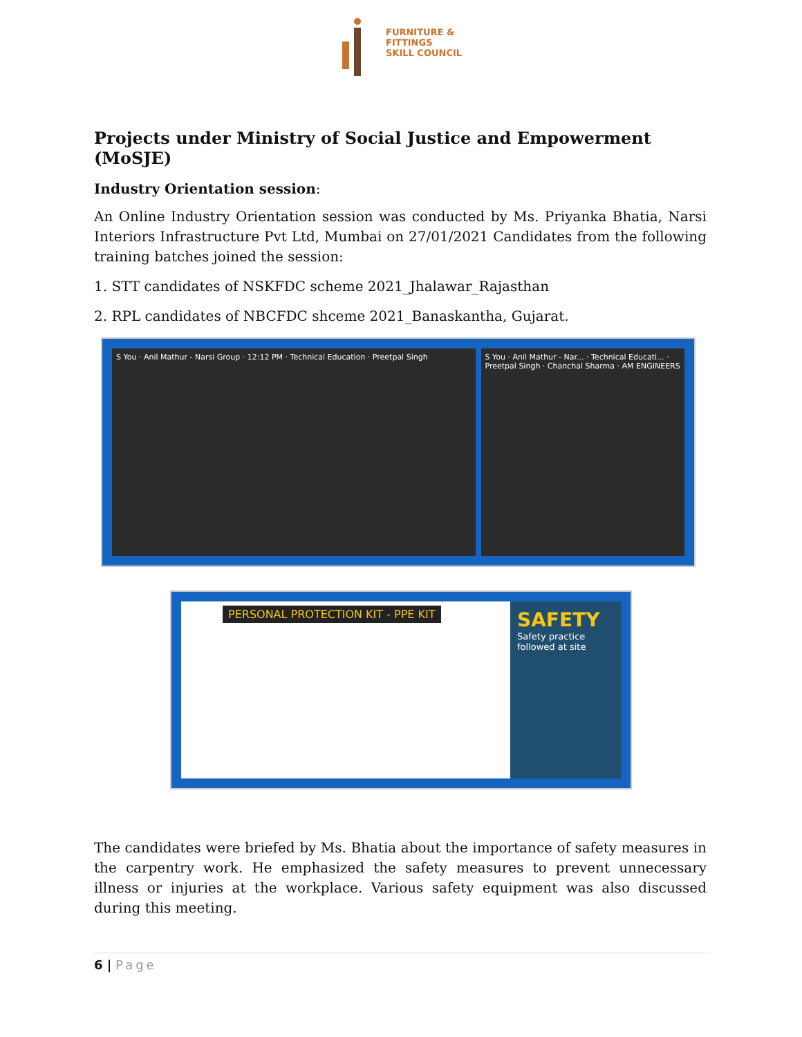FURNITURE &
FITTINGS
SKILL COUNCIL
Projects under Ministry of Social Justice and Empowerment (MoSJE)
Industry Orientation session:
An Online Industry Orientation session was conducted by Ms. Priyanka Bhatia, Narsi Interiors Infrastructure Pvt Ltd, Mumbai on 27/01/2021 Candidates from the following training batches joined the session:
1. STT candidates of NSKFDC scheme 2021_Jhalawar_Rajasthan
2. RPL candidates of NBCFDC shceme 2021_Banaskantha, Gujarat.
S You · Anil Mathur - Narsi Group · 12:12 PM · Technical Education · Preetpal Singh
S You · Anil Mathur - Nar... · Technical Educati... · Preetpal Singh · Chanchal Sharma · AM ENGINEERS
PERSONAL PROTECTION KIT - PPE KIT
SAFETY
Safety practice followed at site
The candidates were briefed by Ms. Bhatia about the importance of safety measures in the carpentry work. He emphasized the safety measures to prevent unnecessary illness or injuries at the workplace. Various safety equipment was also discussed during this meeting.
6 | Page